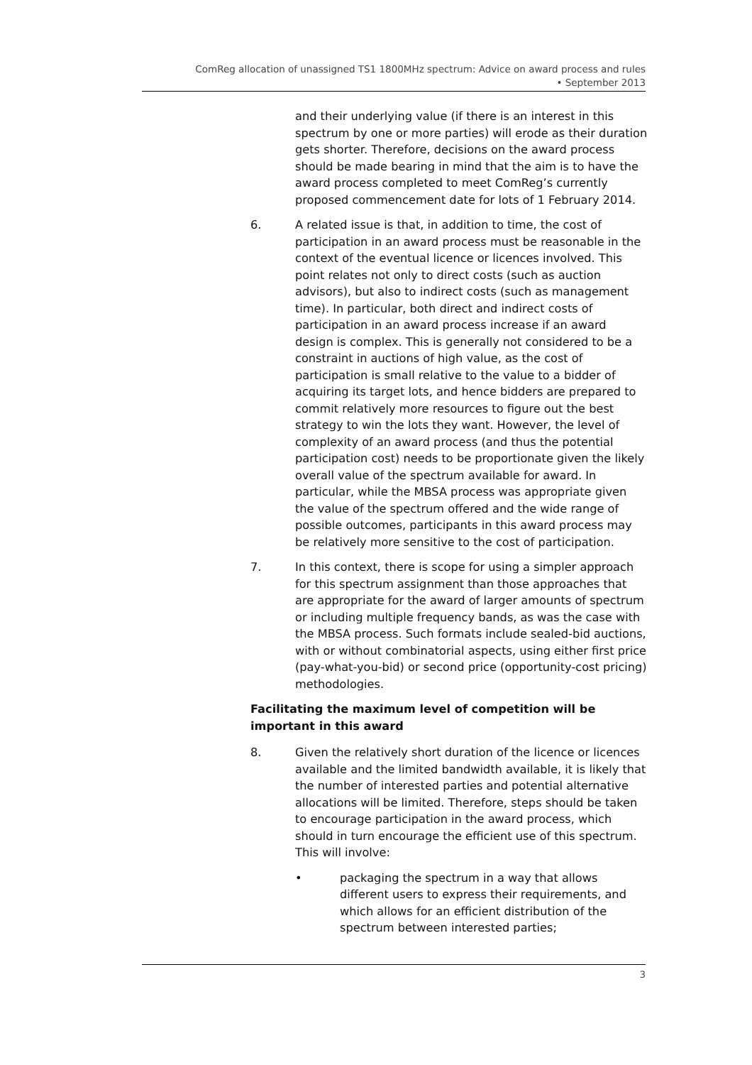ComReg allocation of unassigned TS1 1800MHz spectrum: Advice on award process and rules
• September 2013
and their underlying value (if there is an interest in this spectrum by one or more parties) will erode as their duration gets shorter. Therefore, decisions on the award process should be made bearing in mind that the aim is to have the award process completed to meet ComReg’s currently proposed commencement date for lots of 1 February 2014.
6. A related issue is that, in addition to time, the cost of participation in an award process must be reasonable in the context of the eventual licence or licences involved. This point relates not only to direct costs (such as auction advisors), but also to indirect costs (such as management time). In particular, both direct and indirect costs of participation in an award process increase if an award design is complex. This is generally not considered to be a constraint in auctions of high value, as the cost of participation is small relative to the value to a bidder of acquiring its target lots, and hence bidders are prepared to commit relatively more resources to figure out the best strategy to win the lots they want. However, the level of complexity of an award process (and thus the potential participation cost) needs to be proportionate given the likely overall value of the spectrum available for award. In particular, while the MBSA process was appropriate given the value of the spectrum offered and the wide range of possible outcomes, participants in this award process may be relatively more sensitive to the cost of participation.
7. In this context, there is scope for using a simpler approach for this spectrum assignment than those approaches that are appropriate for the award of larger amounts of spectrum or including multiple frequency bands, as was the case with the MBSA process. Such formats include sealed-bid auctions, with or without combinatorial aspects, using either first price (pay-what-you-bid) or second price (opportunity-cost pricing) methodologies.
Facilitating the maximum level of competition will be important in this award
8. Given the relatively short duration of the licence or licences available and the limited bandwidth available, it is likely that the number of interested parties and potential alternative allocations will be limited. Therefore, steps should be taken to encourage participation in the award process, which should in turn encourage the efficient use of this spectrum. This will involve:
• packaging the spectrum in a way that allows different users to express their requirements, and which allows for an efficient distribution of the spectrum between interested parties;
3